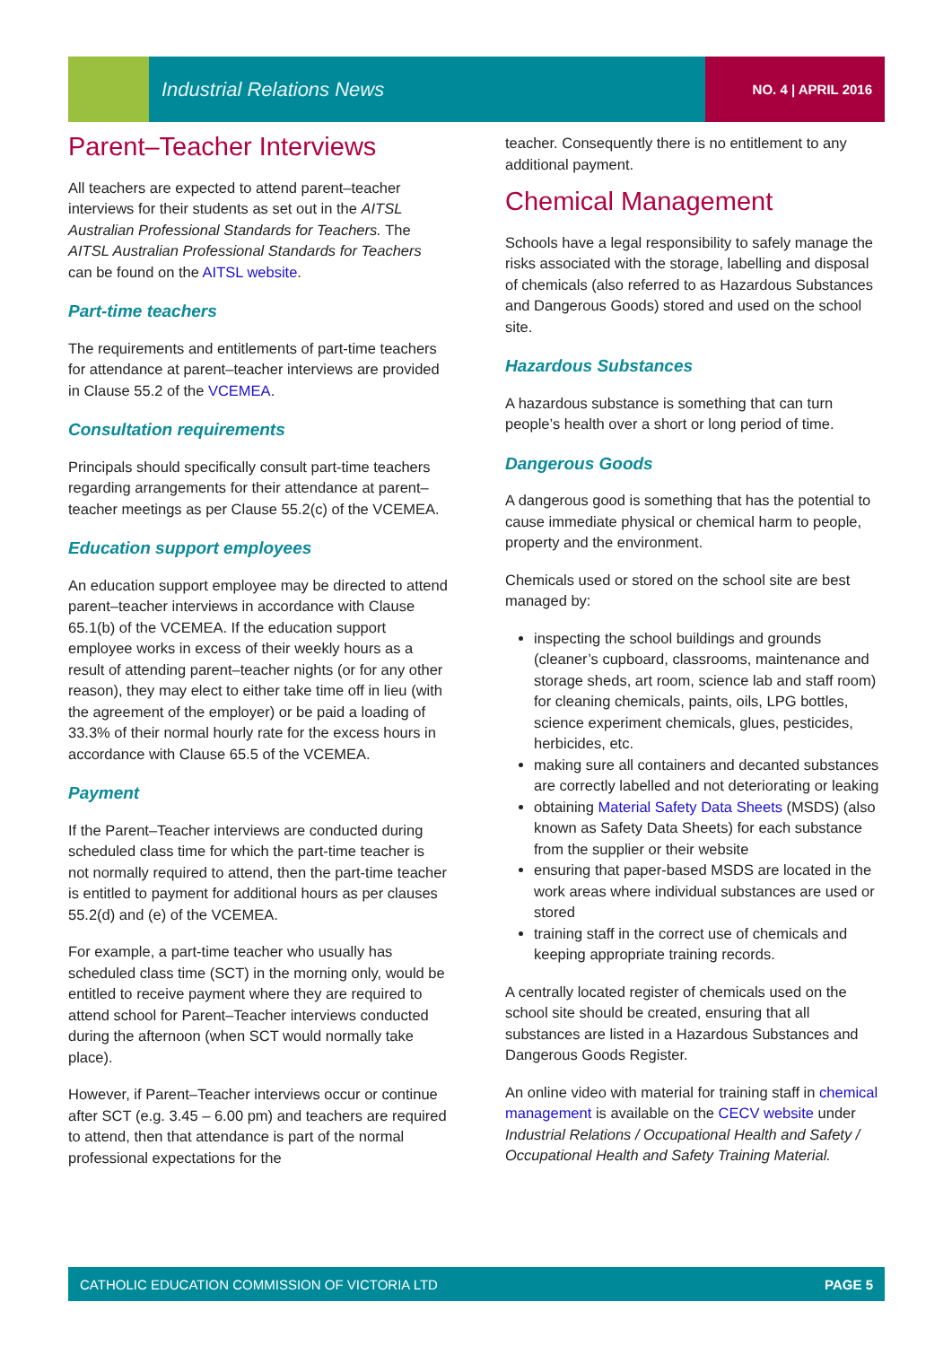Industrial Relations News NO. 4 | APRIL 2016
Parent–Teacher Interviews
All teachers are expected to attend parent–teacher interviews for their students as set out in the AITSL Australian Professional Standards for Teachers. The AITSL Australian Professional Standards for Teachers can be found on the AITSL website.
Part-time teachers
The requirements and entitlements of part-time teachers for attendance at parent–teacher interviews are provided in Clause 55.2 of the VCEMEA.
Consultation requirements
Principals should specifically consult part-time teachers regarding arrangements for their attendance at parent–teacher meetings as per Clause 55.2(c) of the VCEMEA.
Education support employees
An education support employee may be directed to attend parent–teacher interviews in accordance with Clause 65.1(b) of the VCEMEA. If the education support employee works in excess of their weekly hours as a result of attending parent–teacher nights (or for any other reason), they may elect to either take time off in lieu (with the agreement of the employer) or be paid a loading of 33.3% of their normal hourly rate for the excess hours in accordance with Clause 65.5 of the VCEMEA.
Payment
If the Parent–Teacher interviews are conducted during scheduled class time for which the part-time teacher is not normally required to attend, then the part-time teacher is entitled to payment for additional hours as per clauses 55.2(d) and (e) of the VCEMEA.
For example, a part-time teacher who usually has scheduled class time (SCT) in the morning only, would be entitled to receive payment where they are required to attend school for Parent–Teacher interviews conducted during the afternoon (when SCT would normally take place).
However, if Parent–Teacher interviews occur or continue after SCT (e.g. 3.45 – 6.00 pm) and teachers are required to attend, then that attendance is part of the normal professional expectations for the
teacher. Consequently there is no entitlement to any additional payment.
Chemical Management
Schools have a legal responsibility to safely manage the risks associated with the storage, labelling and disposal of chemicals (also referred to as Hazardous Substances and Dangerous Goods) stored and used on the school site.
Hazardous Substances
A hazardous substance is something that can turn people’s health over a short or long period of time.
Dangerous Goods
A dangerous good is something that has the potential to cause immediate physical or chemical harm to people, property and the environment.
Chemicals used or stored on the school site are best managed by:
inspecting the school buildings and grounds (cleaner’s cupboard, classrooms, maintenance and storage sheds, art room, science lab and staff room) for cleaning chemicals, paints, oils, LPG bottles, science experiment chemicals, glues, pesticides, herbicides, etc.
making sure all containers and decanted substances are correctly labelled and not deteriorating or leaking
obtaining Material Safety Data Sheets (MSDS) (also known as Safety Data Sheets) for each substance from the supplier or their website
ensuring that paper-based MSDS are located in the work areas where individual substances are used or stored
training staff in the correct use of chemicals and keeping appropriate training records.
A centrally located register of chemicals used on the school site should be created, ensuring that all substances are listed in a Hazardous Substances and Dangerous Goods Register.
An online video with material for training staff in chemical management is available on the CECV website under Industrial Relations / Occupational Health and Safety / Occupational Health and Safety Training Material.
CATHOLIC EDUCATION COMMISSION OF VICTORIA LTD PAGE 5